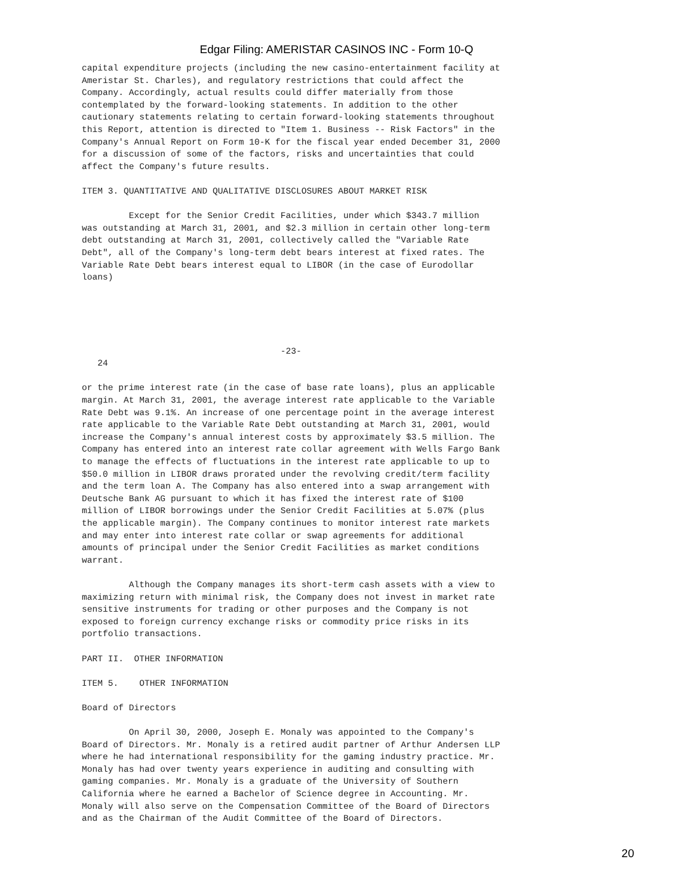Edgar Filing: AMERISTAR CASINOS INC - Form 10-Q
capital expenditure projects (including the new casino-entertainment facility at
Ameristar St. Charles), and regulatory restrictions that could affect the
Company. Accordingly, actual results could differ materially from those
contemplated by the forward-looking statements. In addition to the other
cautionary statements relating to certain forward-looking statements throughout
this Report, attention is directed to "Item 1. Business -- Risk Factors" in the
Company's Annual Report on Form 10-K for the fiscal year ended December 31, 2000
for a discussion of some of the factors, risks and uncertainties that could
affect the Company's future results.

ITEM 3. QUANTITATIVE AND QUALITATIVE DISCLOSURES ABOUT MARKET RISK

         Except for the Senior Credit Facilities, under which $343.7 million
was outstanding at March 31, 2001, and $2.3 million in certain other long-term
debt outstanding at March 31, 2001, collectively called the "Variable Rate
Debt", all of the Company's long-term debt bears interest at fixed rates. The
Variable Rate Debt bears interest equal to LIBOR (in the case of Eurodollar
loans)





                                      -23-
   24

or the prime interest rate (in the case of base rate loans), plus an applicable
margin. At March 31, 2001, the average interest rate applicable to the Variable
Rate Debt was 9.1%. An increase of one percentage point in the average interest
rate applicable to the Variable Rate Debt outstanding at March 31, 2001, would
increase the Company's annual interest costs by approximately $3.5 million. The
Company has entered into an interest rate collar agreement with Wells Fargo Bank
to manage the effects of fluctuations in the interest rate applicable to up to
$50.0 million in LIBOR draws prorated under the revolving credit/term facility
and the term loan A. The Company has also entered into a swap arrangement with
Deutsche Bank AG pursuant to which it has fixed the interest rate of $100
million of LIBOR borrowings under the Senior Credit Facilities at 5.07% (plus
the applicable margin). The Company continues to monitor interest rate markets
and may enter into interest rate collar or swap agreements for additional
amounts of principal under the Senior Credit Facilities as market conditions
warrant.

         Although the Company manages its short-term cash assets with a view to
maximizing return with minimal risk, the Company does not invest in market rate
sensitive instruments for trading or other purposes and the Company is not
exposed to foreign currency exchange risks or commodity price risks in its
portfolio transactions.

PART II.  OTHER INFORMATION

ITEM 5.    OTHER INFORMATION

Board of Directors

         On April 30, 2000, Joseph E. Monaly was appointed to the Company's
Board of Directors. Mr. Monaly is a retired audit partner of Arthur Andersen LLP
where he had international responsibility for the gaming industry practice. Mr.
Monaly has had over twenty years experience in auditing and consulting with
gaming companies. Mr. Monaly is a graduate of the University of Southern
California where he earned a Bachelor of Science degree in Accounting. Mr.
Monaly will also serve on the Compensation Committee of the Board of Directors
and as the Chairman of the Audit Committee of the Board of Directors.
20